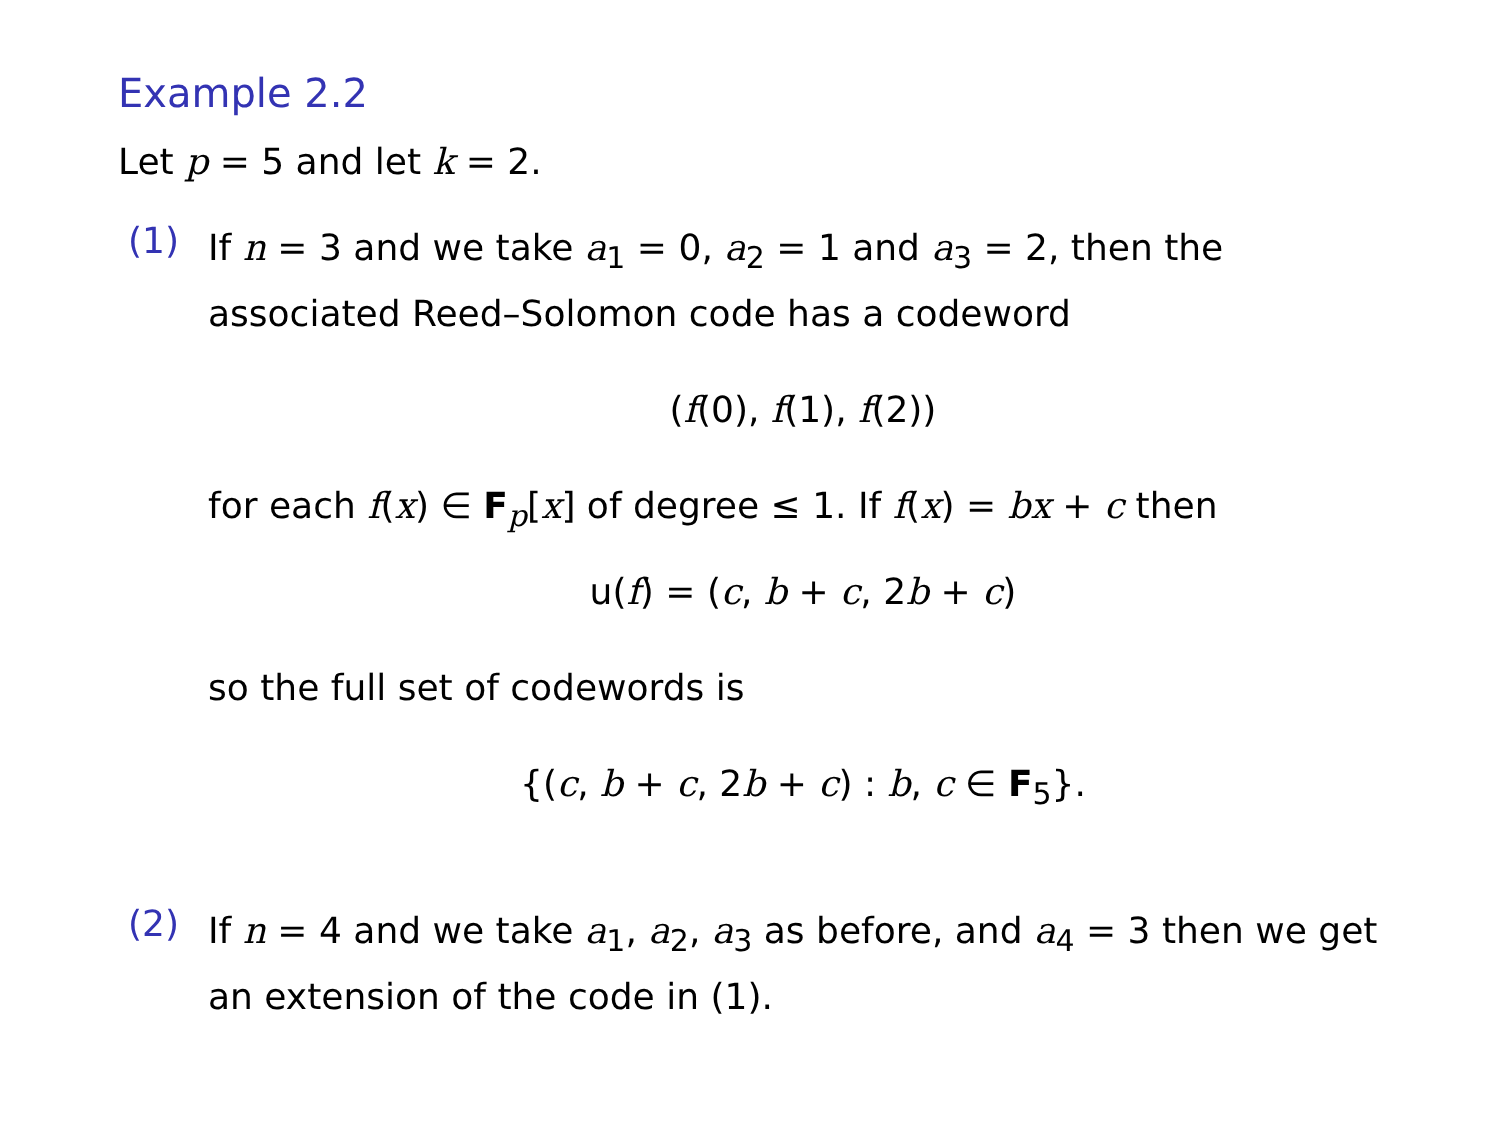Example 2.2
Let p = 5 and let k = 2.
(1)
If n = 3 and we take a<sub>1</sub> = 0, a<sub>2</sub> = 1 and a<sub>3</sub> = 2, then the associated Reed–Solomon code has a codeword
(f(0), f(1), f(2))
for each f(x) ∈ F<sub>p</sub>[x] of degree ≤ 1. If f(x) = bx + c then
u(f) = (c, b + c, 2b + c)
so the full set of codewords is
{(c, b + c, 2b + c) : b, c ∈ F<sub>5</sub>}.
(2)
If n = 4 and we take a<sub>1</sub>, a<sub>2</sub>, a<sub>3</sub> as before, and a<sub>4</sub> = 3 then we get an extension of the code in (1).